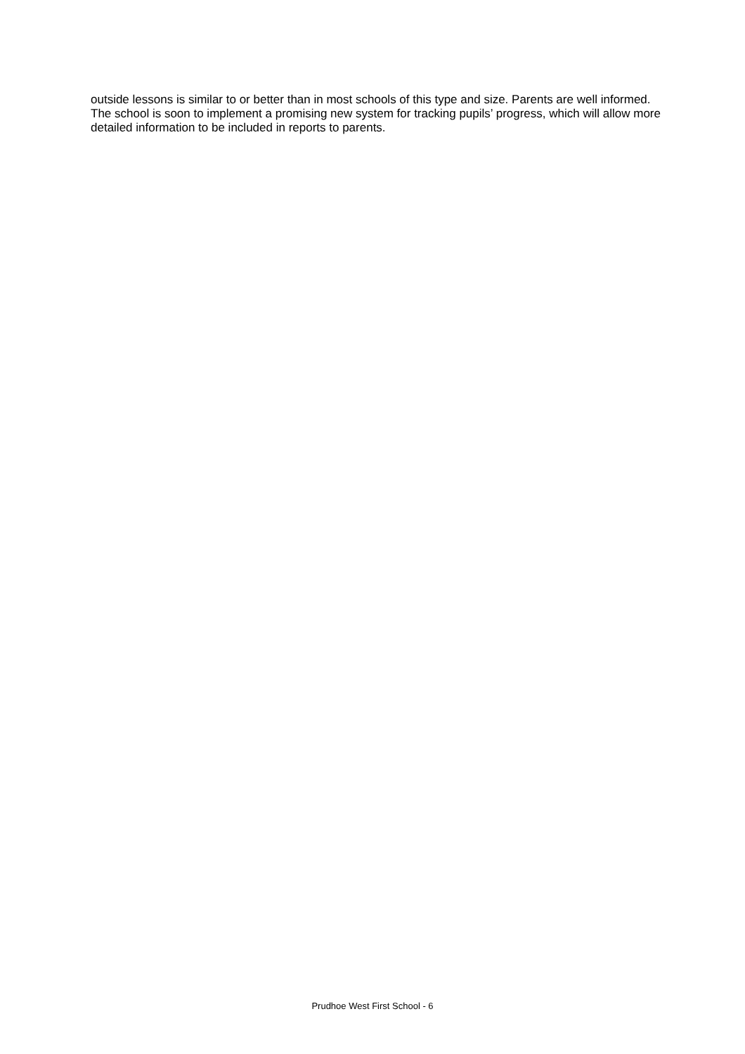outside lessons is similar to or better than in most schools of this type and size. Parents are well informed. The school is soon to implement a promising new system for tracking pupils’ progress, which will allow more detailed information to be included in reports to parents.
Prudhoe West First School - 6